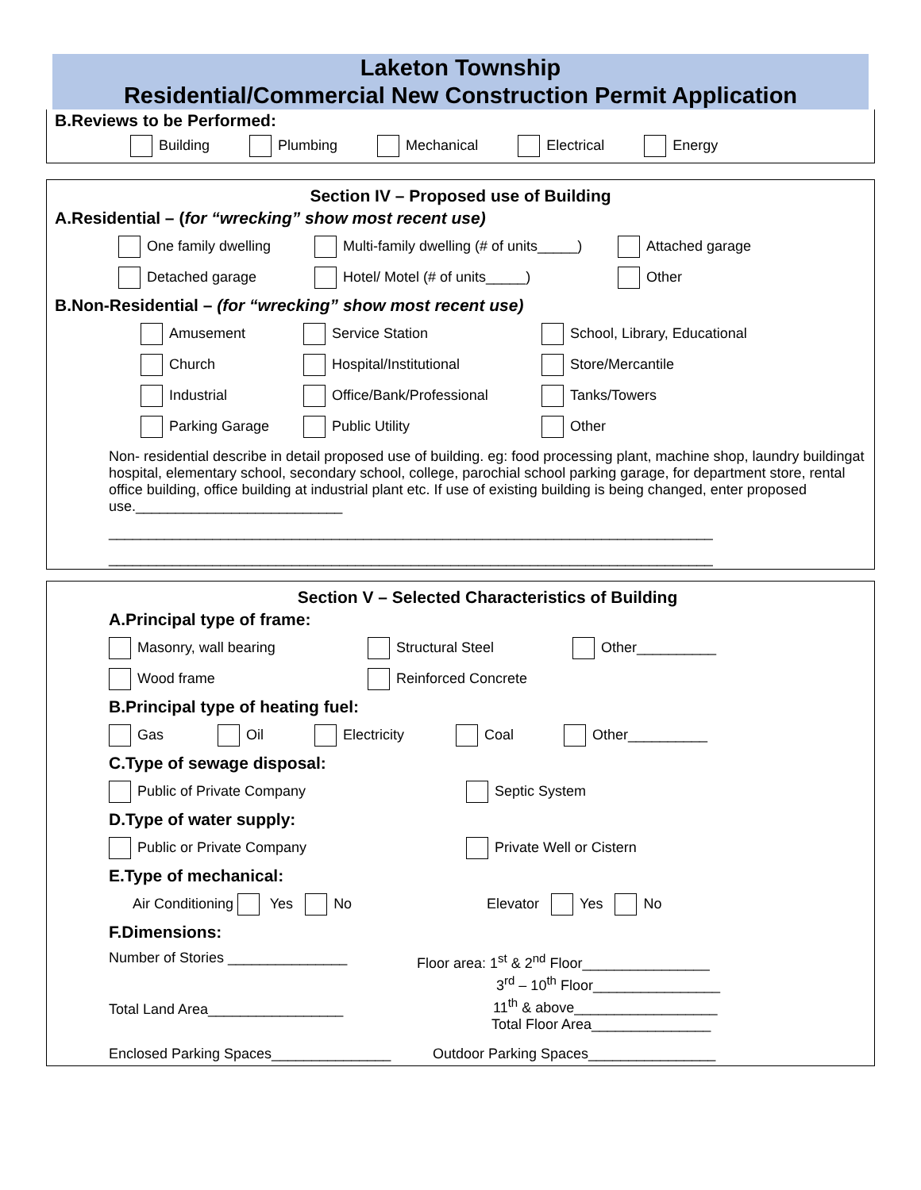Laketon Township
Residential/Commercial New Construction Permit Application
B.Reviews to be Performed:
Building Plumbing Mechanical Electrical Energy
Section IV – Proposed use of Building
A.Residential – (for “wrecking” show most recent use)
One family dwelling Multi-family dwelling (# of units_____) Attached garage
Detached garage Hotel/ Motel (# of units_____) Other
B.Non-Residential – (for “wrecking” show most recent use)
Amusement Service Station School, Library, Educational
Church Hospital/Institutional Store/Mercantile
Industrial Office/Bank/Professional Tanks/Towers
Parking Garage Public Utility Other
Non- residential describe in detail proposed use of building. eg: food processing plant, machine shop, laundry buildingat hospital, elementary school, secondary school, college, parochial school parking garage, for department store, rental office building, office building at industrial plant etc. If use of existing building is being changed, enter proposed use.__________________________
____________________________________________________________________________
____________________________________________________________________________
Section V – Selected Characteristics of Building
A.Principal type of frame:
Masonry, wall bearing Structural Steel Other__________
Wood frame Reinforced Concrete
B.Principal type of heating fuel:
Gas Oil Electricity Coal Other__________
C.Type of sewage disposal:
Public of Private Company Septic System
D.Type of water supply:
Public or Private Company Private Well or Cistern
E.Type of mechanical:
Air Conditioning Yes No Elevator Yes No
F.Dimensions:
Number of Stories _______________
Total Land Area_________________
Floor area: 1<sup>st</sup> & 2<sup>nd</sup> Floor________________
3<sup>rd</sup> – 10<sup>th</sup> Floor________________
11<sup>th</sup> & above__________________
Total Floor Area_______________
Enclosed Parking Spaces_______________ Outdoor Parking Spaces________________